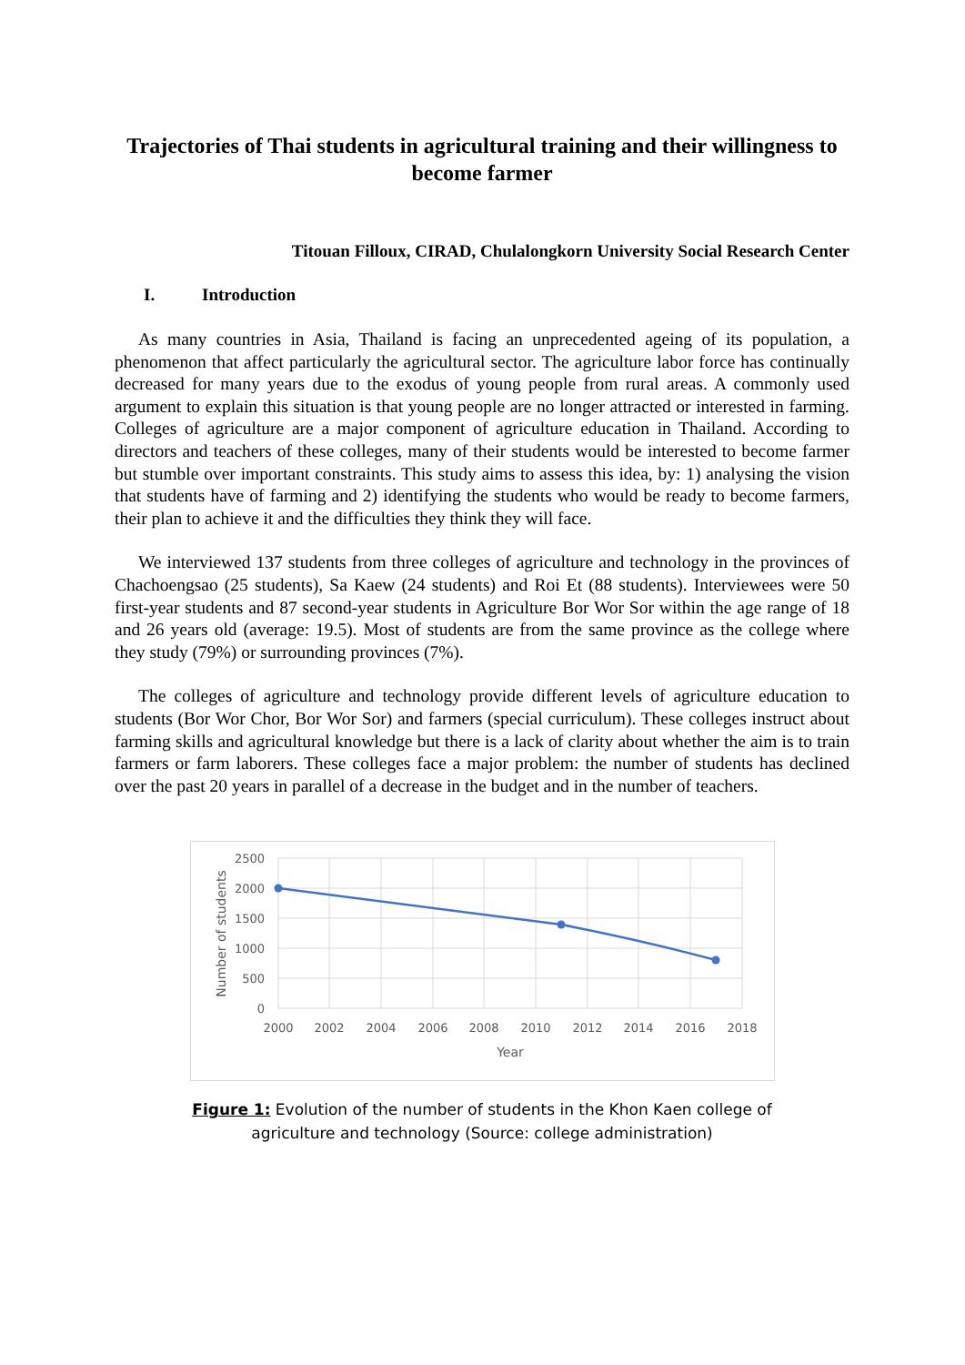Trajectories of Thai students in agricultural training and their willingness to become farmer
Titouan Filloux, CIRAD, Chulalongkorn University Social Research Center
I. Introduction
As many countries in Asia, Thailand is facing an unprecedented ageing of its population, a phenomenon that affect particularly the agricultural sector. The agriculture labor force has continually decreased for many years due to the exodus of young people from rural areas. A commonly used argument to explain this situation is that young people are no longer attracted or interested in farming. Colleges of agriculture are a major component of agriculture education in Thailand. According to directors and teachers of these colleges, many of their students would be interested to become farmer but stumble over important constraints. This study aims to assess this idea, by: 1) analysing the vision that students have of farming and 2) identifying the students who would be ready to become farmers, their plan to achieve it and the difficulties they think they will face.
We interviewed 137 students from three colleges of agriculture and technology in the provinces of Chachoengsao (25 students), Sa Kaew (24 students) and Roi Et (88 students). Interviewees were 50 first-year students and 87 second-year students in Agriculture Bor Wor Sor within the age range of 18 and 26 years old (average: 19.5). Most of students are from the same province as the college where they study (79%) or surrounding provinces (7%).
The colleges of agriculture and technology provide different levels of agriculture education to students (Bor Wor Chor, Bor Wor Sor) and farmers (special curriculum). These colleges instruct about farming skills and agricultural knowledge but there is a lack of clarity about whether the aim is to train farmers or farm laborers. These colleges face a major problem: the number of students has declined over the past 20 years in parallel of a decrease in the budget and in the number of teachers.
2500
2000
1500
1000
500
0
2000
2002
2004
2006
2008
2010
2012
2014
2016
2018
Year
Number of students
Figure 1: Evolution of the number of students in the Khon Kaen college of agriculture and technology (Source: college administration)